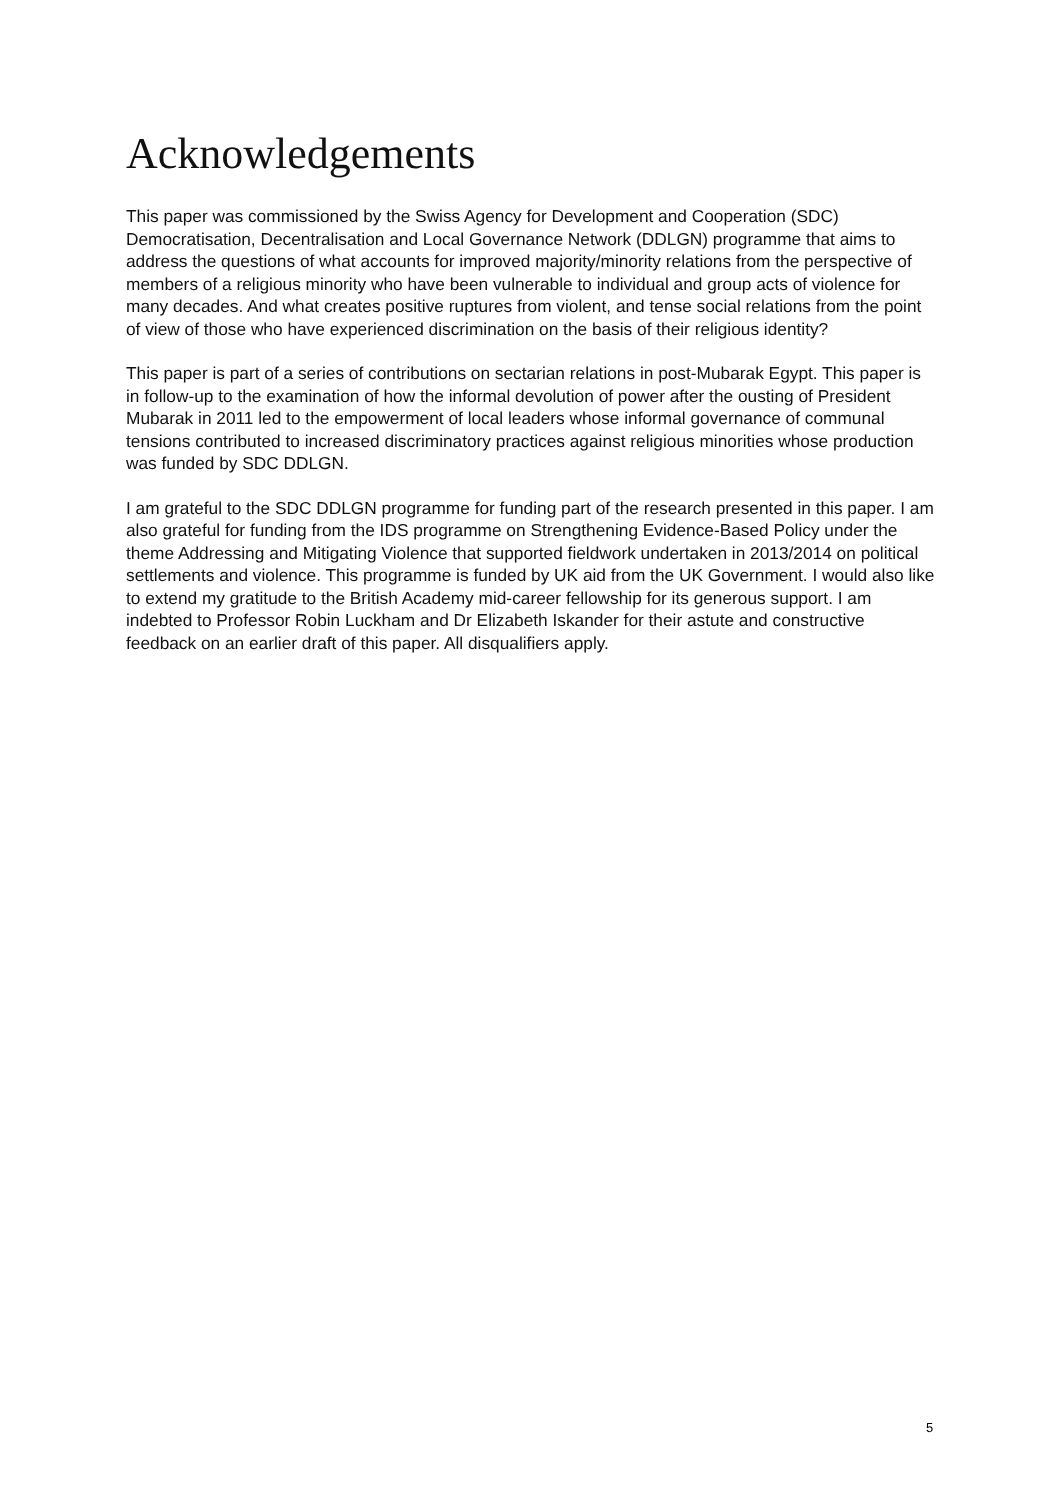Acknowledgements
This paper was commissioned by the Swiss Agency for Development and Cooperation (SDC) Democratisation, Decentralisation and Local Governance Network (DDLGN) programme that aims to address the questions of what accounts for improved majority/minority relations from the perspective of members of a religious minority who have been vulnerable to individual and group acts of violence for many decades. And what creates positive ruptures from violent, and tense social relations from the point of view of those who have experienced discrimination on the basis of their religious identity?
This paper is part of a series of contributions on sectarian relations in post-Mubarak Egypt. This paper is in follow-up to the examination of how the informal devolution of power after the ousting of President Mubarak in 2011 led to the empowerment of local leaders whose informal governance of communal tensions contributed to increased discriminatory practices against religious minorities whose production was funded by SDC DDLGN.
I am grateful to the SDC DDLGN programme for funding part of the research presented in this paper. I am also grateful for funding from the IDS programme on Strengthening Evidence-Based Policy under the theme Addressing and Mitigating Violence that supported fieldwork undertaken in 2013/2014 on political settlements and violence. This programme is funded by UK aid from the UK Government. I would also like to extend my gratitude to the British Academy mid-career fellowship for its generous support. I am indebted to Professor Robin Luckham and Dr Elizabeth Iskander for their astute and constructive feedback on an earlier draft of this paper. All disqualifiers apply.
5